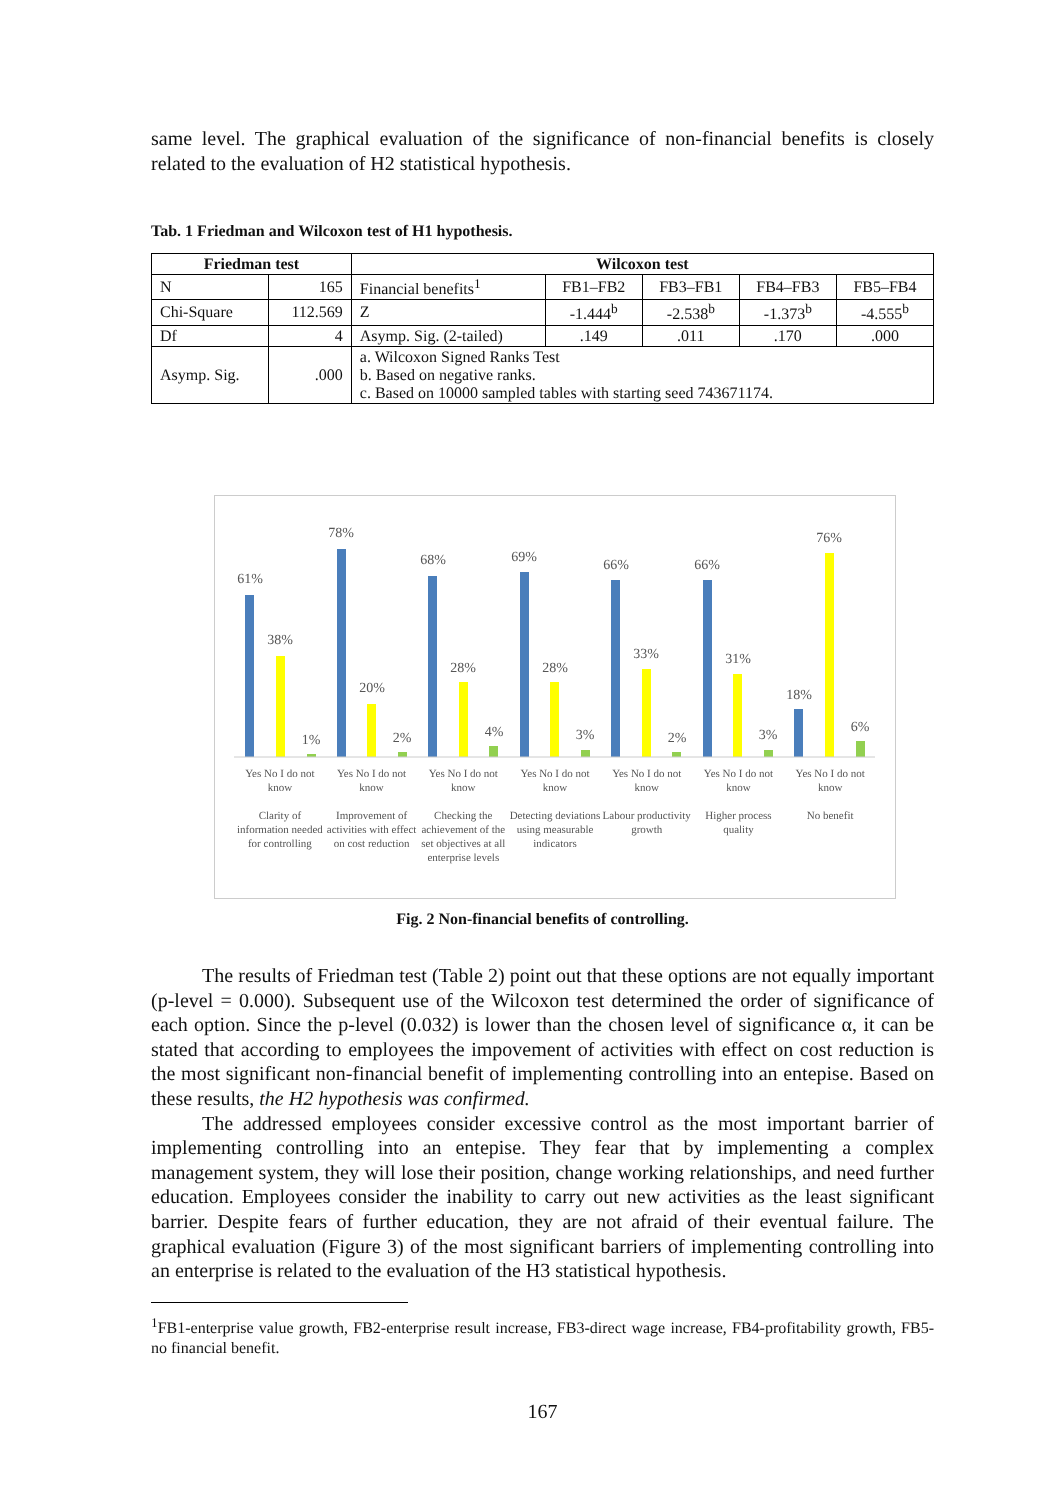same level. The graphical evaluation of the significance of non-financial benefits is closely related to the evaluation of H2 statistical hypothesis.
Tab. 1 Friedman and Wilcoxon test of H1 hypothesis.
| Friedman test | | Wilcoxon test | | | | |
| --- | --- | --- | --- | --- | --- | --- |
| N | 165 | Financial benefits<sup>1</sup> | FB1–FB2 | FB3–FB1 | FB4–FB3 | FB5–FB4 |
| Chi-Square | 112.569 | Z | -1.444<sup>b</sup> | -2.538<sup>b</sup> | -1.373<sup>b</sup> | -4.555<sup>b</sup> |
| Df | 4 | Asymp. Sig. (2-tailed) | .149 | .011 | .170 | .000 |
| Asymp. Sig. | .000 | a. Wilcoxon Signed Ranks Test b. Based on negative ranks. c. Based on 10000 sampled tables with starting seed 743671174. | | | | |
61%
38%
1%
78%
20%
2%
68%
28%
4%
69%
28%
3%
66%
33%
2%
66%
31%
3%
18%
76%
6%
Yes No I do not know
Clarity of information needed for controlling
Yes No I do not know
Improvement of activities with effect on cost reduction
Yes No I do not know
Checking the achievement of the set objectives at all enterprise levels
Yes No I do not know
Detecting deviations using measurable indicators
Yes No I do not know
Labour productivity growth
Yes No I do not know
Higher process quality
Yes No I do not know
No benefit
Fig. 2 Non-financial benefits of controlling.
The results of Friedman test (Table 2) point out that these options are not equally important (p-level = 0.000). Subsequent use of the Wilcoxon test determined the order of significance of each option. Since the p-level (0.032) is lower than the chosen level of significance α, it can be stated that according to employees the impovement of activities with effect on cost reduction is the most significant non-financial benefit of implementing controlling into an entepise. Based on these results, the H2 hypothesis was confirmed.
The addressed employees consider excessive control as the most important barrier of implementing controlling into an entepise. They fear that by implementing a complex management system, they will lose their position, change working relationships, and need further education. Employees consider the inability to carry out new activities as the least significant barrier. Despite fears of further education, they are not afraid of their eventual failure. The graphical evaluation (Figure 3) of the most significant barriers of implementing controlling into an enterprise is related to the evaluation of the H3 statistical hypothesis.
<sup>1</sup> FB1-enterprise value growth, FB2-enterprise result increase, FB3-direct wage increase, FB4-profitability growth, FB5-no financial benefit.
167